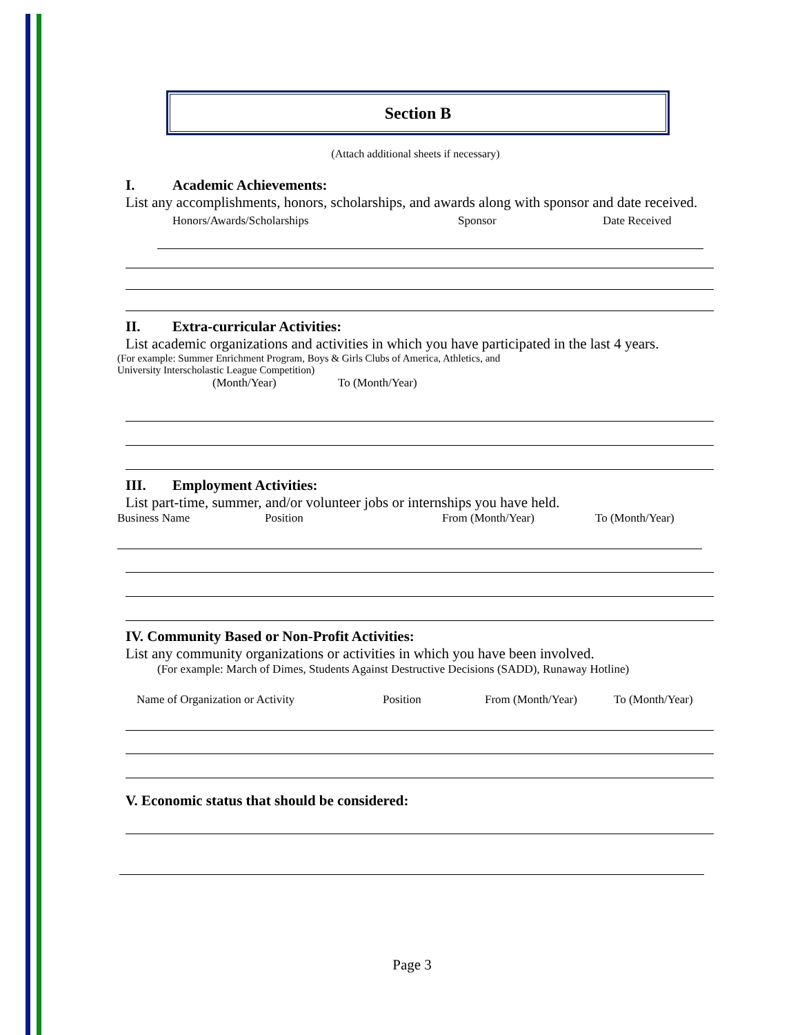Section B
(Attach additional sheets if necessary)
I. Academic Achievements:
List any accomplishments, honors, scholarships, and awards along with sponsor and date received.
Honors/Awards/Scholarships Sponsor Date Received
II. Extra-curricular Activities:
List academic organizations and activities in which you have participated in the last 4 years.
(For example: Summer Enrichment Program, Boys & Girls Clubs of America, Athletics, and
University Interscholastic League Competition)
(Month/Year) To (Month/Year)
III. Employment Activities:
List part-time, summer, and/or volunteer jobs or internships you have held.
Business Name Position From (Month/Year) To (Month/Year)
IV. Community Based or Non-Profit Activities:
List any community organizations or activities in which you have been involved.
(For example: March of Dimes, Students Against Destructive Decisions (SADD), Runaway Hotline)
Name of Organization or Activity Position From (Month/Year) To (Month/Year)
V. Economic status that should be considered:
Page 3